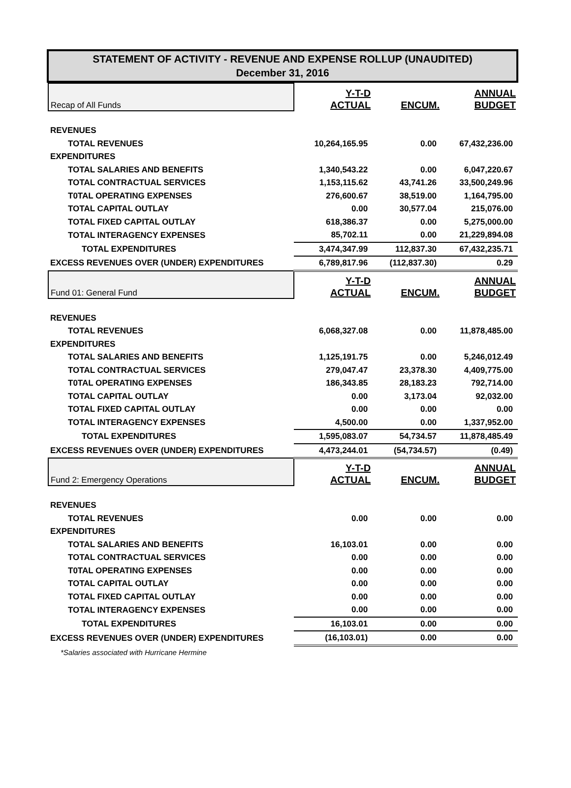STATEMENT OF ACTIVITY - REVENUE AND EXPENSE ROLLUP (UNAUDITED)
December 31, 2016
| Recap of All Funds | Y-T-D ACTUAL | ENCUM. | ANNUAL BUDGET |
| REVENUES | | | |
| TOTAL REVENUES | 10,264,165.95 | 0.00 | 67,432,236.00 |
| EXPENDITURES | | | |
| TOTAL SALARIES AND BENEFITS | 1,340,543.22 | 0.00 | 6,047,220.67 |
| TOTAL CONTRACTUAL SERVICES | 1,153,115.62 | 43,741.26 | 33,500,249.96 |
| T0TAL OPERATING EXPENSES | 276,600.67 | 38,519.00 | 1,164,795.00 |
| TOTAL CAPITAL OUTLAY | 0.00 | 30,577.04 | 215,076.00 |
| TOTAL FIXED CAPITAL OUTLAY | 618,386.37 | 0.00 | 5,275,000.00 |
| TOTAL INTERAGENCY EXPENSES | 85,702.11 | 0.00 | 21,229,894.08 |
| TOTAL EXPENDITURES | 3,474,347.99 | 112,837.30 | 67,432,235.71 |
| EXCESS REVENUES OVER (UNDER) EXPENDITURES | 6,789,817.96 | (112,837.30) | 0.29 |
| Fund 01: General Fund | Y-T-D ACTUAL | ENCUM. | ANNUAL BUDGET |
| REVENUES | | | |
| TOTAL REVENUES | 6,068,327.08 | 0.00 | 11,878,485.00 |
| EXPENDITURES | | | |
| TOTAL SALARIES AND BENEFITS | 1,125,191.75 | 0.00 | 5,246,012.49 |
| TOTAL CONTRACTUAL SERVICES | 279,047.47 | 23,378.30 | 4,409,775.00 |
| T0TAL OPERATING EXPENSES | 186,343.85 | 28,183.23 | 792,714.00 |
| TOTAL CAPITAL OUTLAY | 0.00 | 3,173.04 | 92,032.00 |
| TOTAL FIXED CAPITAL OUTLAY | 0.00 | 0.00 | 0.00 |
| TOTAL INTERAGENCY EXPENSES | 4,500.00 | 0.00 | 1,337,952.00 |
| TOTAL EXPENDITURES | 1,595,083.07 | 54,734.57 | 11,878,485.49 |
| EXCESS REVENUES OVER (UNDER) EXPENDITURES | 4,473,244.01 | (54,734.57) | (0.49) |
| Fund 2: Emergency Operations | Y-T-D ACTUAL | ENCUM. | ANNUAL BUDGET |
| REVENUES | | | |
| TOTAL REVENUES | 0.00 | 0.00 | 0.00 |
| EXPENDITURES | | | |
| TOTAL SALARIES AND BENEFITS | 16,103.01 | 0.00 | 0.00 |
| TOTAL CONTRACTUAL SERVICES | 0.00 | 0.00 | 0.00 |
| T0TAL OPERATING EXPENSES | 0.00 | 0.00 | 0.00 |
| TOTAL CAPITAL OUTLAY | 0.00 | 0.00 | 0.00 |
| TOTAL FIXED CAPITAL OUTLAY | 0.00 | 0.00 | 0.00 |
| TOTAL INTERAGENCY EXPENSES | 0.00 | 0.00 | 0.00 |
| TOTAL EXPENDITURES | 16,103.01 | 0.00 | 0.00 |
| EXCESS REVENUES OVER (UNDER) EXPENDITURES | (16,103.01) | 0.00 | 0.00 |
| *Salaries associated with Hurricane Hermine | | | |